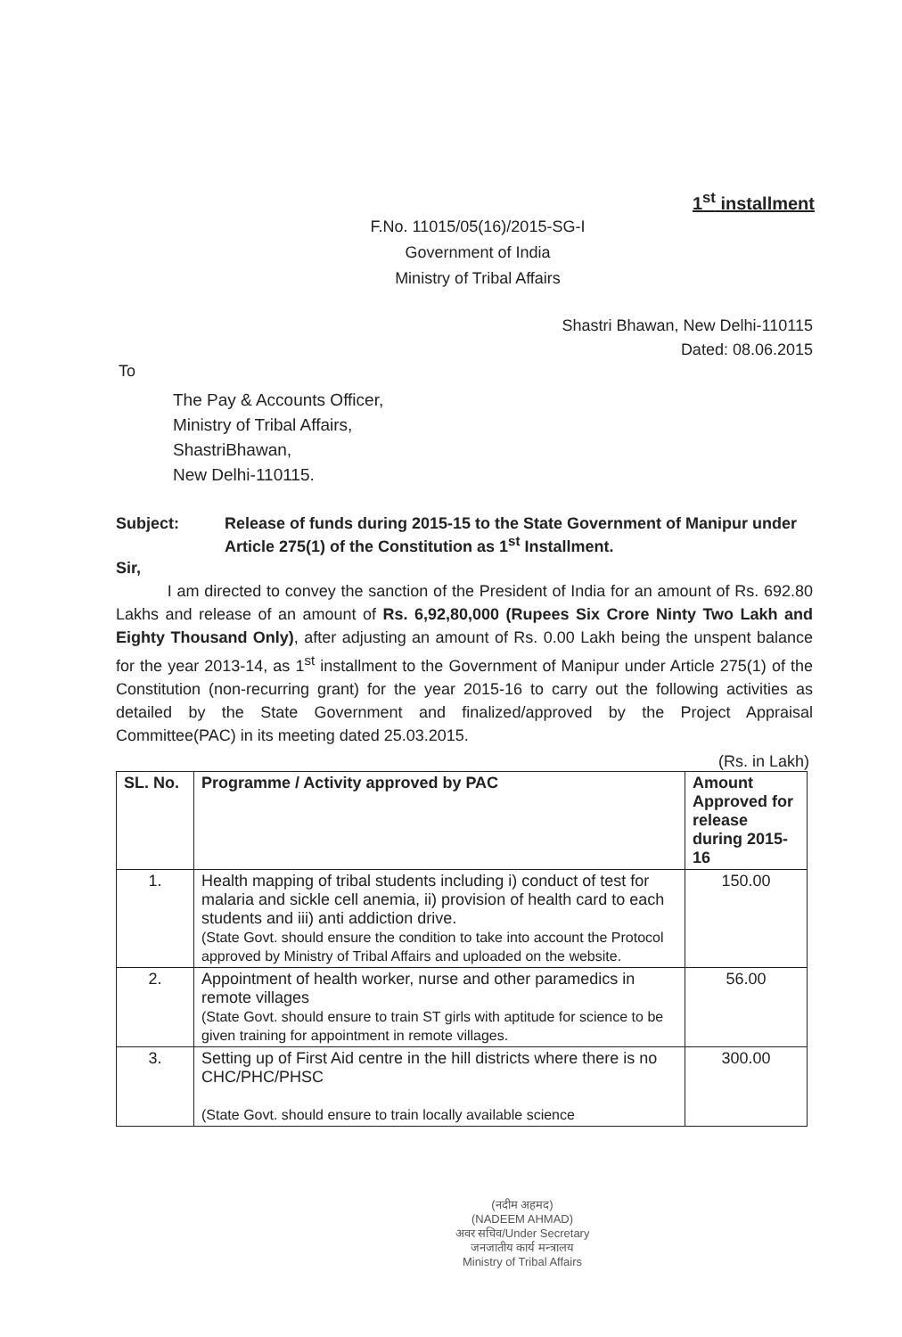1<sup>st</sup> installment
F.No. 11015/05(16)/2015-SG-I
Government of India
Ministry of Tribal Affairs
Shastri Bhawan, New Delhi-110115
Dated: 08.06.2015
To
The Pay & Accounts Officer,
Ministry of Tribal Affairs,
ShastriBhawan,
New Delhi-110115.
Subject: Release of funds during 2015-15 to the State Government of Manipur under Article 275(1) of the Constitution as 1<sup>st</sup> Installment.
Sir,
I am directed to convey the sanction of the President of India for an amount of Rs. 692.80 Lakhs and release of an amount of Rs. 6,92,80,000 (Rupees Six Crore Ninty Two Lakh and Eighty Thousand Only), after adjusting an amount of Rs. 0.00 Lakh being the unspent balance for the year 2013-14, as 1<sup>st</sup> installment to the Government of Manipur under Article 275(1) of the Constitution (non-recurring grant) for the year 2015-16 to carry out the following activities as detailed by the State Government and finalized/approved by the Project Appraisal Committee(PAC) in its meeting dated 25.03.2015.
(Rs. in Lakh)
| SL. No. | Programme / Activity approved by PAC | Amount Approved for release during 2015-16 |
| --- | --- | --- |
| 1. | Health mapping of tribal students including i) conduct of test for malaria and sickle cell anemia, ii) provision of health card to each students and iii) anti addiction drive. (State Govt. should ensure the condition to take into account the Protocol approved by Ministry of Tribal Affairs and uploaded on the website. | 150.00 |
| 2. | Appointment of health worker, nurse and other paramedics in remote villages (State Govt. should ensure to train ST girls with aptitude for science to be given training for appointment in remote villages. | 56.00 |
| 3. | Setting up of First Aid centre in the hill districts where there is no CHC/PHC/PHSC (State Govt. should ensure to train locally available science | 300.00 |
(नदीम अहमद)
(NADEEM AHMAD)
अवर सचिव/Under Secretary
जनजातीय कार्य मन्त्रालय
Ministry of Tribal Affairs